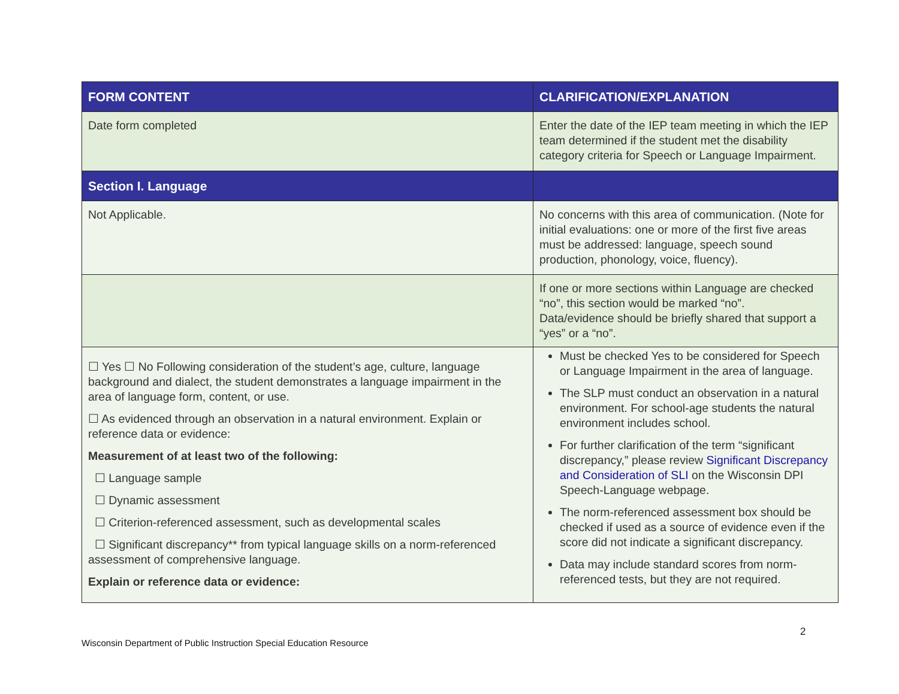| FORM CONTENT | CLARIFICATION/EXPLANATION |
| --- | --- |
| Date form completed | Enter the date of the IEP team meeting in which the IEP team determined if the student met the disability category criteria for Speech or Language Impairment. |
| Section I. Language | |
| Not Applicable. | No concerns with this area of communication. (Note for initial evaluations: one or more of the first five areas must be addressed: language, speech sound production, phonology, voice, fluency). |
| | If one or more sections within Language are checked “no”, this section would be marked “no”. Data/evidence should be briefly shared that support a “yes” or a “no”. |
| ☐ Yes ☐ No Following consideration of the student’s age, culture, language background and dialect, the student demonstrates a language impairment in the area of language form, content, or use. ☐ As evidenced through an observation in a natural environment. Explain or reference data or evidence: Measurement of at least two of the following: ☐ Language sample ☐ Dynamic assessment ☐ Criterion-referenced assessment, such as developmental scales ☐ Significant discrepancy** from typical language skills on a norm-referenced assessment of comprehensive language. Explain or reference data or evidence: | Must be checked Yes to be considered for Speech or Language Impairment in the area of language. The SLP must conduct an observation in a natural environment. For school-age students the natural environment includes school. For further clarification of the term “significant discrepancy,” please review Significant Discrepancy and Consideration of SLI on the Wisconsin DPI Speech-Language webpage. The norm-referenced assessment box should be checked if used as a source of evidence even if the score did not indicate a significant discrepancy. Data may include standard scores from norm-referenced tests, but they are not required. |
2
Wisconsin Department of Public Instruction Special Education Resource